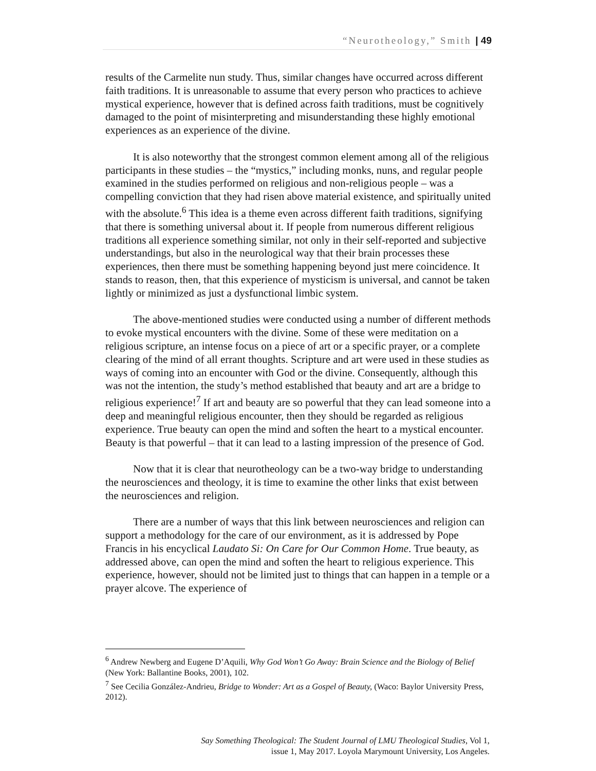“Neurotheology,” Smith | 49
results of the Carmelite nun study. Thus, similar changes have occurred across different faith traditions. It is unreasonable to assume that every person who practices to achieve mystical experience, however that is defined across faith traditions, must be cognitively damaged to the point of misinterpreting and misunderstanding these highly emotional experiences as an experience of the divine.
It is also noteworthy that the strongest common element among all of the religious participants in these studies – the “mystics,” including monks, nuns, and regular people examined in the studies performed on religious and non-religious people – was a compelling conviction that they had risen above material existence, and spiritually united with the absolute.<sup>6</sup> This idea is a theme even across different faith traditions, signifying that there is something universal about it. If people from numerous different religious traditions all experience something similar, not only in their self-reported and subjective understandings, but also in the neurological way that their brain processes these experiences, then there must be something happening beyond just mere coincidence. It stands to reason, then, that this experience of mysticism is universal, and cannot be taken lightly or minimized as just a dysfunctional limbic system.
The above-mentioned studies were conducted using a number of different methods to evoke mystical encounters with the divine. Some of these were meditation on a religious scripture, an intense focus on a piece of art or a specific prayer, or a complete clearing of the mind of all errant thoughts. Scripture and art were used in these studies as ways of coming into an encounter with God or the divine. Consequently, although this was not the intention, the study’s method established that beauty and art are a bridge to religious experience!<sup>7</sup> If art and beauty are so powerful that they can lead someone into a deep and meaningful religious encounter, then they should be regarded as religious experience. True beauty can open the mind and soften the heart to a mystical encounter. Beauty is that powerful – that it can lead to a lasting impression of the presence of God.
Now that it is clear that neurotheology can be a two-way bridge to understanding the neurosciences and theology, it is time to examine the other links that exist between the neurosciences and religion.
There are a number of ways that this link between neurosciences and religion can support a methodology for the care of our environment, as it is addressed by Pope Francis in his encyclical Laudato Si: On Care for Our Common Home. True beauty, as addressed above, can open the mind and soften the heart to religious experience. This experience, however, should not be limited just to things that can happen in a temple or a prayer alcove. The experience of
<sup>6</sup> Andrew Newberg and Eugene D’Aquili, Why God Won’t Go Away: Brain Science and the Biology of Belief (New York: Ballantine Books, 2001), 102.
<sup>7</sup> See Cecilia González-Andrieu, Bridge to Wonder: Art as a Gospel of Beauty, (Waco: Baylor University Press, 2012).
Say Something Theological: The Student Journal of LMU Theological Studies, Vol 1, issue 1, May 2017. Loyola Marymount University, Los Angeles.